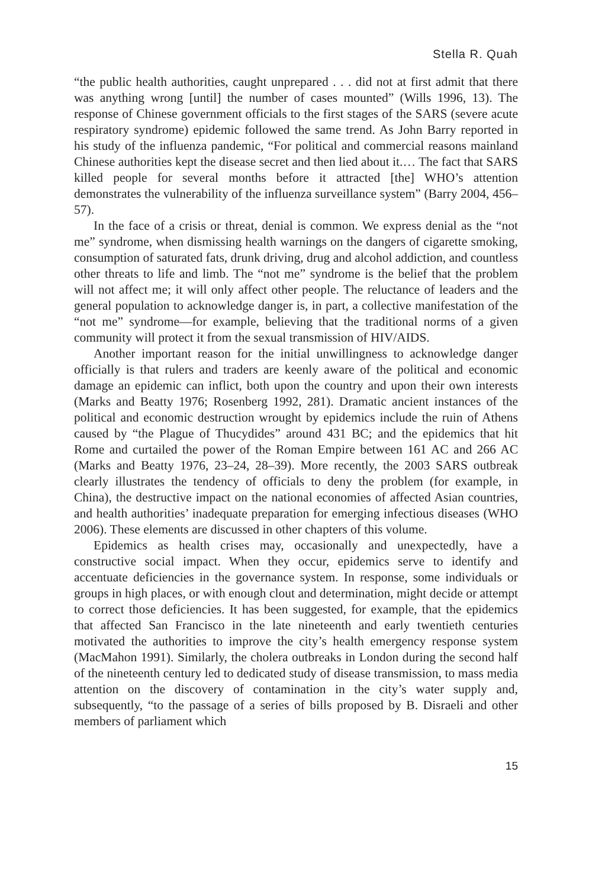Stella R. Quah
“the public health authorities, caught unprepared . . . did not at first admit that there was anything wrong [until] the number of cases mounted” (Wills 1996, 13). The response of Chinese government officials to the first stages of the SARS (severe acute respiratory syndrome) epidemic followed the same trend. As John Barry reported in his study of the influenza pandemic, “For political and commercial reasons mainland Chinese authorities kept the disease secret and then lied about it.… The fact that SARS killed people for several months before it attracted [the] WHO’s attention demonstrates the vulnerability of the influenza surveillance system” (Barry 2004, 456–57).
In the face of a crisis or threat, denial is common. We express denial as the “not me” syndrome, when dismissing health warnings on the dangers of cigarette smoking, consumption of saturated fats, drunk driving, drug and alcohol addiction, and countless other threats to life and limb. The “not me” syndrome is the belief that the problem will not affect me; it will only affect other people. The reluctance of leaders and the general population to acknowledge danger is, in part, a collective manifestation of the “not me” syndrome—for example, believing that the traditional norms of a given community will protect it from the sexual transmission of HIV/AIDS.
Another important reason for the initial unwillingness to acknowledge danger officially is that rulers and traders are keenly aware of the political and economic damage an epidemic can inflict, both upon the country and upon their own interests (Marks and Beatty 1976; Rosenberg 1992, 281). Dramatic ancient instances of the political and economic destruction wrought by epidemics include the ruin of Athens caused by “the Plague of Thucydides” around 431 BC; and the epidemics that hit Rome and curtailed the power of the Roman Empire between 161 AC and 266 AC (Marks and Beatty 1976, 23–24, 28–39). More recently, the 2003 SARS outbreak clearly illustrates the tendency of officials to deny the problem (for example, in China), the destructive impact on the national economies of affected Asian countries, and health authorities’ inadequate preparation for emerging infectious diseases (WHO 2006). These elements are discussed in other chapters of this volume.
Epidemics as health crises may, occasionally and unexpectedly, have a constructive social impact. When they occur, epidemics serve to identify and accentuate deficiencies in the governance system. In response, some individuals or groups in high places, or with enough clout and determination, might decide or attempt to correct those deficiencies. It has been suggested, for example, that the epidemics that affected San Francisco in the late nineteenth and early twentieth centuries motivated the authorities to improve the city’s health emergency response system (MacMahon 1991). Similarly, the cholera outbreaks in London during the second half of the nineteenth century led to dedicated study of disease transmission, to mass media attention on the discovery of contamination in the city’s water supply and, subsequently, “to the passage of a series of bills proposed by B. Disraeli and other members of parliament which
15